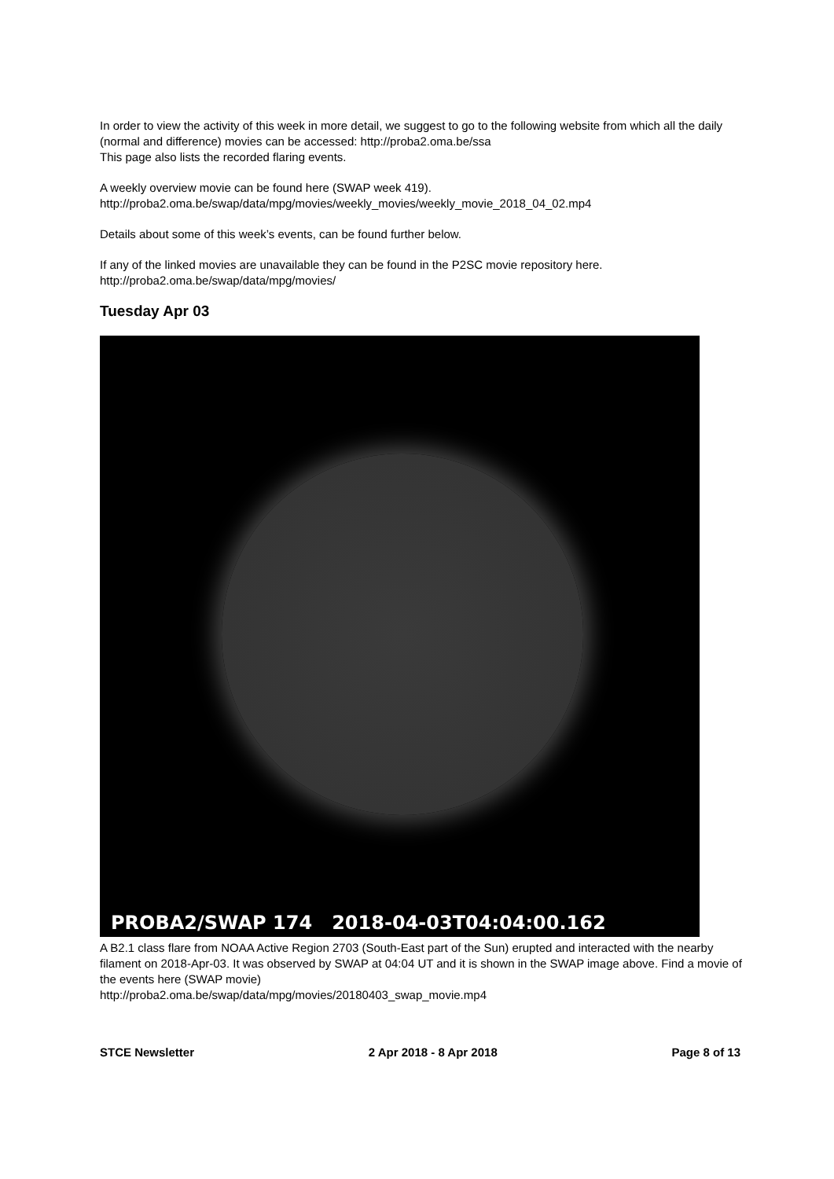In order to view the activity of this week in more detail, we suggest to go to the following website from which all the daily (normal and difference) movies can be accessed: http://proba2.oma.be/ssa
This page also lists the recorded flaring events.
A weekly overview movie can be found here (SWAP week 419).
http://proba2.oma.be/swap/data/mpg/movies/weekly_movies/weekly_movie_2018_04_02.mp4
Details about some of this week’s events, can be found further below.
If any of the linked movies are unavailable they can be found in the P2SC movie repository here.
http://proba2.oma.be/swap/data/mpg/movies/
Tuesday Apr 03
PROBA2/SWAP 174 2018-04-03T04:04:00.162
A B2.1 class flare from NOAA Active Region 2703 (South-East part of the Sun) erupted and interacted with the nearby filament on 2018-Apr-03. It was observed by SWAP at 04:04 UT and it is shown in the SWAP image above. Find a movie of the events here (SWAP movie)
http://proba2.oma.be/swap/data/mpg/movies/20180403_swap_movie.mp4
STCE Newsletter 2 Apr 2018 - 8 Apr 2018 Page 8 of 13